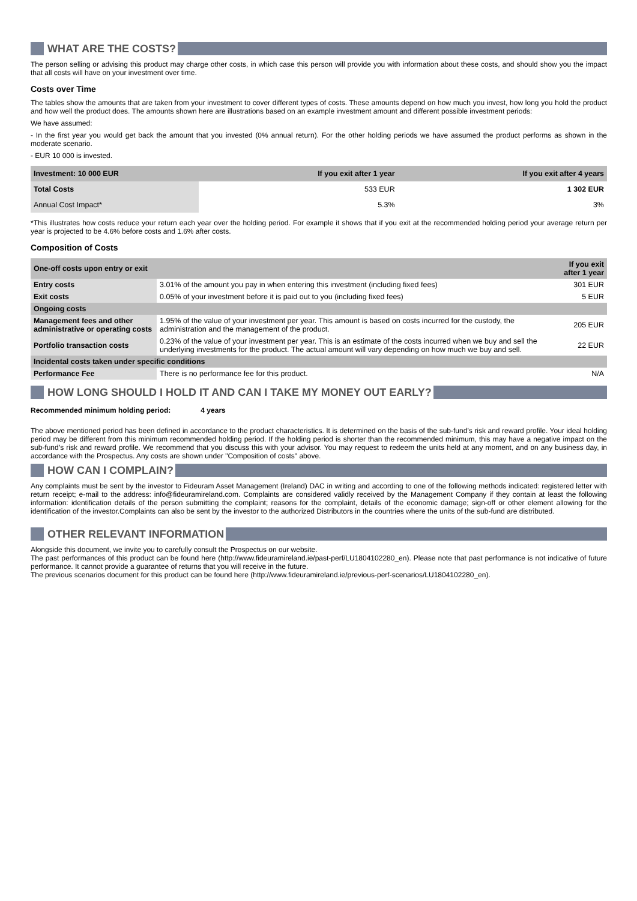WHAT ARE THE COSTS?
The person selling or advising this product may charge other costs, in which case this person will provide you with information about these costs, and should show you the impact that all costs will have on your investment over time.
Costs over Time
The tables show the amounts that are taken from your investment to cover different types of costs. These amounts depend on how much you invest, how long you hold the product and how well the product does. The amounts shown here are illustrations based on an example investment amount and different possible investment periods:
We have assumed:
- In the first year you would get back the amount that you invested (0% annual return). For the other holding periods we have assumed the product performs as shown in the moderate scenario.
- EUR 10 000 is invested.
| Investment: 10 000 EUR | If you exit after 1 year | If you exit after 4 years |
| --- | --- | --- |
| Total Costs | 533 EUR | 1 302 EUR |
| Annual Cost Impact* | 5.3% | 3% |
*This illustrates how costs reduce your return each year over the holding period. For example it shows that if you exit at the recommended holding period your average return per year is projected to be 4.6% before costs and 1.6% after costs.
Composition of Costs
| One-off costs upon entry or exit | | If you exit after 1 year |
| --- | --- | --- |
| Entry costs | 3.01% of the amount you pay in when entering this investment (including fixed fees) | 301 EUR |
| Exit costs | 0.05% of your investment before it is paid out to you (including fixed fees) | 5 EUR |
| Ongoing costs | | |
| Management fees and other administrative or operating costs | 1.95% of the value of your investment per year. This amount is based on costs incurred for the custody, the administration and the management of the product. | 205 EUR |
| Portfolio transaction costs | 0.23% of the value of your investment per year. This is an estimate of the costs incurred when we buy and sell the underlying investments for the product. The actual amount will vary depending on how much we buy and sell. | 22 EUR |
| Incidental costs taken under specific conditions | | |
| Performance Fee | There is no performance fee for this product. | N/A |
HOW LONG SHOULD I HOLD IT AND CAN I TAKE MY MONEY OUT EARLY?
Recommended minimum holding period: 4 years
The above mentioned period has been defined in accordance to the product characteristics. It is determined on the basis of the sub-fund’s risk and reward profile. Your ideal holding period may be different from this minimum recommended holding period. If the holding period is shorter than the recommended minimum, this may have a negative impact on the sub-fund’s risk and reward profile. We recommend that you discuss this with your advisor. You may request to redeem the units held at any moment, and on any business day, in accordance with the Prospectus. Any costs are shown under "Composition of costs" above.
HOW CAN I COMPLAIN?
Any complaints must be sent by the investor to Fideuram Asset Management (Ireland) DAC in writing and according to one of the following methods indicated: registered letter with return receipt; e-mail to the address: info@fideuramireland.com. Complaints are considered validly received by the Management Company if they contain at least the following information: identification details of the person submitting the complaint; reasons for the complaint, details of the economic damage; sign-off or other element allowing for the identification of the investor.Complaints can also be sent by the investor to the authorized Distributors in the countries where the units of the sub-fund are distributed.
OTHER RELEVANT INFORMATION
Alongside this document, we invite you to carefully consult the Prospectus on our website.
The past performances of this product can be found here (http://www.fideuramireland.ie/past-perf/LU1804102280_en). Please note that past performance is not indicative of future performance. It cannot provide a guarantee of returns that you will receive in the future.
The previous scenarios document for this product can be found here (http://www.fideuramireland.ie/previous-perf-scenarios/LU1804102280_en).